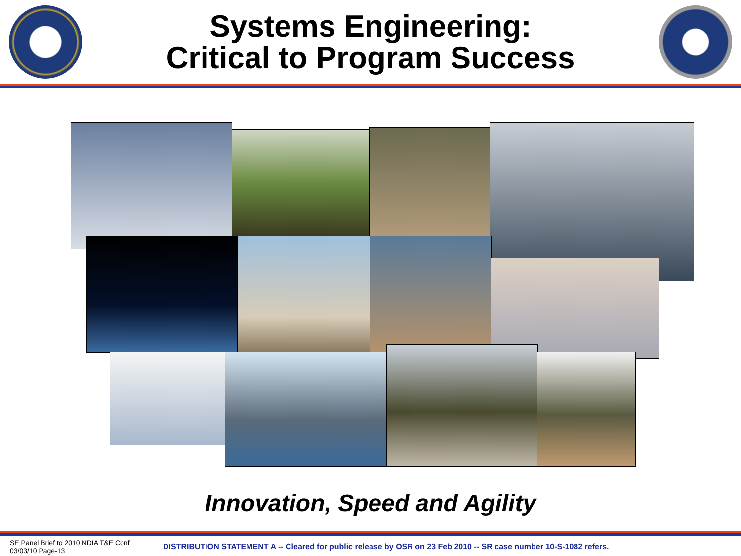Systems Engineering:
Critical to Program Success
Innovation, Speed and Agility
SE Panel Brief to 2010 NDIA T&E Conf
03/03/10 Page-13
DISTRIBUTION STATEMENT A -- Cleared for public release by OSR on 23 Feb 2010 -- SR case number 10-S-1082 refers.